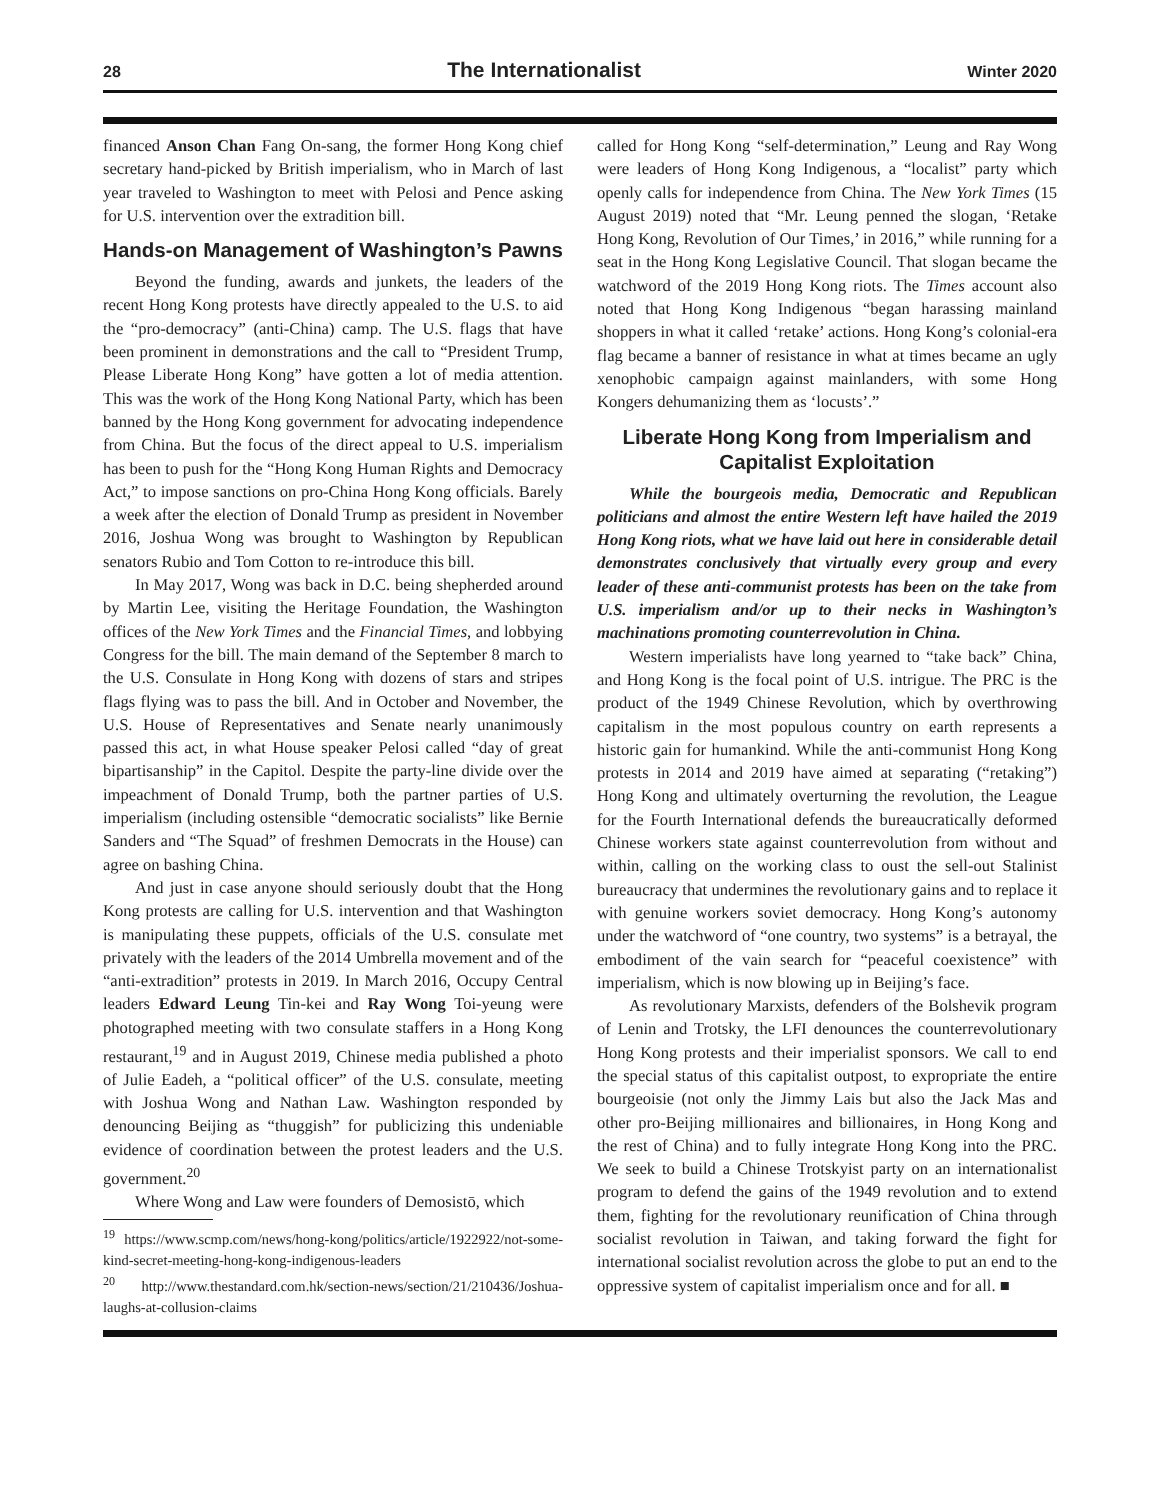28 The Internationalist Winter 2020
financed Anson Chan Fang On-sang, the former Hong Kong chief secretary hand-picked by British imperialism, who in March of last year traveled to Washington to meet with Pelosi and Pence asking for U.S. intervention over the extradition bill.
Hands-on Management of Washington’s Pawns
Beyond the funding, awards and junkets, the leaders of the recent Hong Kong protests have directly appealed to the U.S. to aid the “pro-democracy” (anti-China) camp. The U.S. flags that have been prominent in demonstrations and the call to “President Trump, Please Liberate Hong Kong” have gotten a lot of media attention. This was the work of the Hong Kong National Party, which has been banned by the Hong Kong government for advocating independence from China. But the focus of the direct appeal to U.S. imperialism has been to push for the “Hong Kong Human Rights and Democracy Act,” to impose sanctions on pro-China Hong Kong officials. Barely a week after the election of Donald Trump as president in November 2016, Joshua Wong was brought to Washington by Republican senators Rubio and Tom Cotton to re-introduce this bill.
In May 2017, Wong was back in D.C. being shepherded around by Martin Lee, visiting the Heritage Foundation, the Washington offices of the New York Times and the Financial Times, and lobbying Congress for the bill. The main demand of the September 8 march to the U.S. Consulate in Hong Kong with dozens of stars and stripes flags flying was to pass the bill. And in October and November, the U.S. House of Representatives and Senate nearly unanimously passed this act, in what House speaker Pelosi called “day of great bipartisanship” in the Capitol. Despite the party-line divide over the impeachment of Donald Trump, both the partner parties of U.S. imperialism (including ostensible “democratic socialists” like Bernie Sanders and “The Squad” of freshmen Democrats in the House) can agree on bashing China.
And just in case anyone should seriously doubt that the Hong Kong protests are calling for U.S. intervention and that Washington is manipulating these puppets, officials of the U.S. consulate met privately with the leaders of the 2014 Umbrella movement and of the “anti-extradition” protests in 2019. In March 2016, Occupy Central leaders Edward Leung Tin-kei and Ray Wong Toi-yeung were photographed meeting with two consulate staffers in a Hong Kong restaurant,<sup>19</sup> and in August 2019, Chinese media published a photo of Julie Eadeh, a “political officer” of the U.S. consulate, meeting with Joshua Wong and Nathan Law. Washington responded by denouncing Beijing as “thuggish” for publicizing this undeniable evidence of coordination between the protest leaders and the U.S. government.<sup>20</sup>
Where Wong and Law were founders of Demosistō, which
<sup>19</sup> https://www.scmp.com/news/hong-kong/politics/article/1922922/not-some-kind-secret-meeting-hong-kong-indigenous-leaders
<sup>20</sup> http://www.thestandard.com.hk/section-news/section/21/210436/Joshua-laughs-at-collusion-claims
called for Hong Kong “self-determination,” Leung and Ray Wong were leaders of Hong Kong Indigenous, a “localist” party which openly calls for independence from China. The New York Times (15 August 2019) noted that “Mr. Leung penned the slogan, ‘Retake Hong Kong, Revolution of Our Times,’ in 2016,” while running for a seat in the Hong Kong Legislative Council. That slogan became the watchword of the 2019 Hong Kong riots. The Times account also noted that Hong Kong Indigenous “began harassing mainland shoppers in what it called ‘retake’ actions. Hong Kong’s colonial-era flag became a banner of resistance in what at times became an ugly xenophobic campaign against mainlanders, with some Hong Kongers dehumanizing them as ‘locusts’.”
Liberate Hong Kong from Imperialism and Capitalist Exploitation
While the bourgeois media, Democratic and Republican politicians and almost the entire Western left have hailed the 2019 Hong Kong riots, what we have laid out here in considerable detail demonstrates conclusively that virtually every group and every leader of these anti-communist protests has been on the take from U.S. imperialism and/or up to their necks in Washington’s machinations promoting counterrevolution in China.
Western imperialists have long yearned to “take back” China, and Hong Kong is the focal point of U.S. intrigue. The PRC is the product of the 1949 Chinese Revolution, which by overthrowing capitalism in the most populous country on earth represents a historic gain for humankind. While the anti-communist Hong Kong protests in 2014 and 2019 have aimed at separating (“retaking”) Hong Kong and ultimately overturning the revolution, the League for the Fourth International defends the bureaucratically deformed Chinese workers state against counterrevolution from without and within, calling on the working class to oust the sell-out Stalinist bureaucracy that undermines the revolutionary gains and to replace it with genuine workers soviet democracy. Hong Kong’s autonomy under the watchword of “one country, two systems” is a betrayal, the embodiment of the vain search for “peaceful coexistence” with imperialism, which is now blowing up in Beijing’s face.
As revolutionary Marxists, defenders of the Bolshevik program of Lenin and Trotsky, the LFI denounces the counterrevolutionary Hong Kong protests and their imperialist sponsors. We call to end the special status of this capitalist outpost, to expropriate the entire bourgeoisie (not only the Jimmy Lais but also the Jack Mas and other pro-Beijing millionaires and billionaires, in Hong Kong and the rest of China) and to fully integrate Hong Kong into the PRC. We seek to build a Chinese Trotskyist party on an internationalist program to defend the gains of the 1949 revolution and to extend them, fighting for the revolutionary reunification of China through socialist revolution in Taiwan, and taking forward the fight for international socialist revolution across the globe to put an end to the oppressive system of capitalist imperialism once and for all. ■